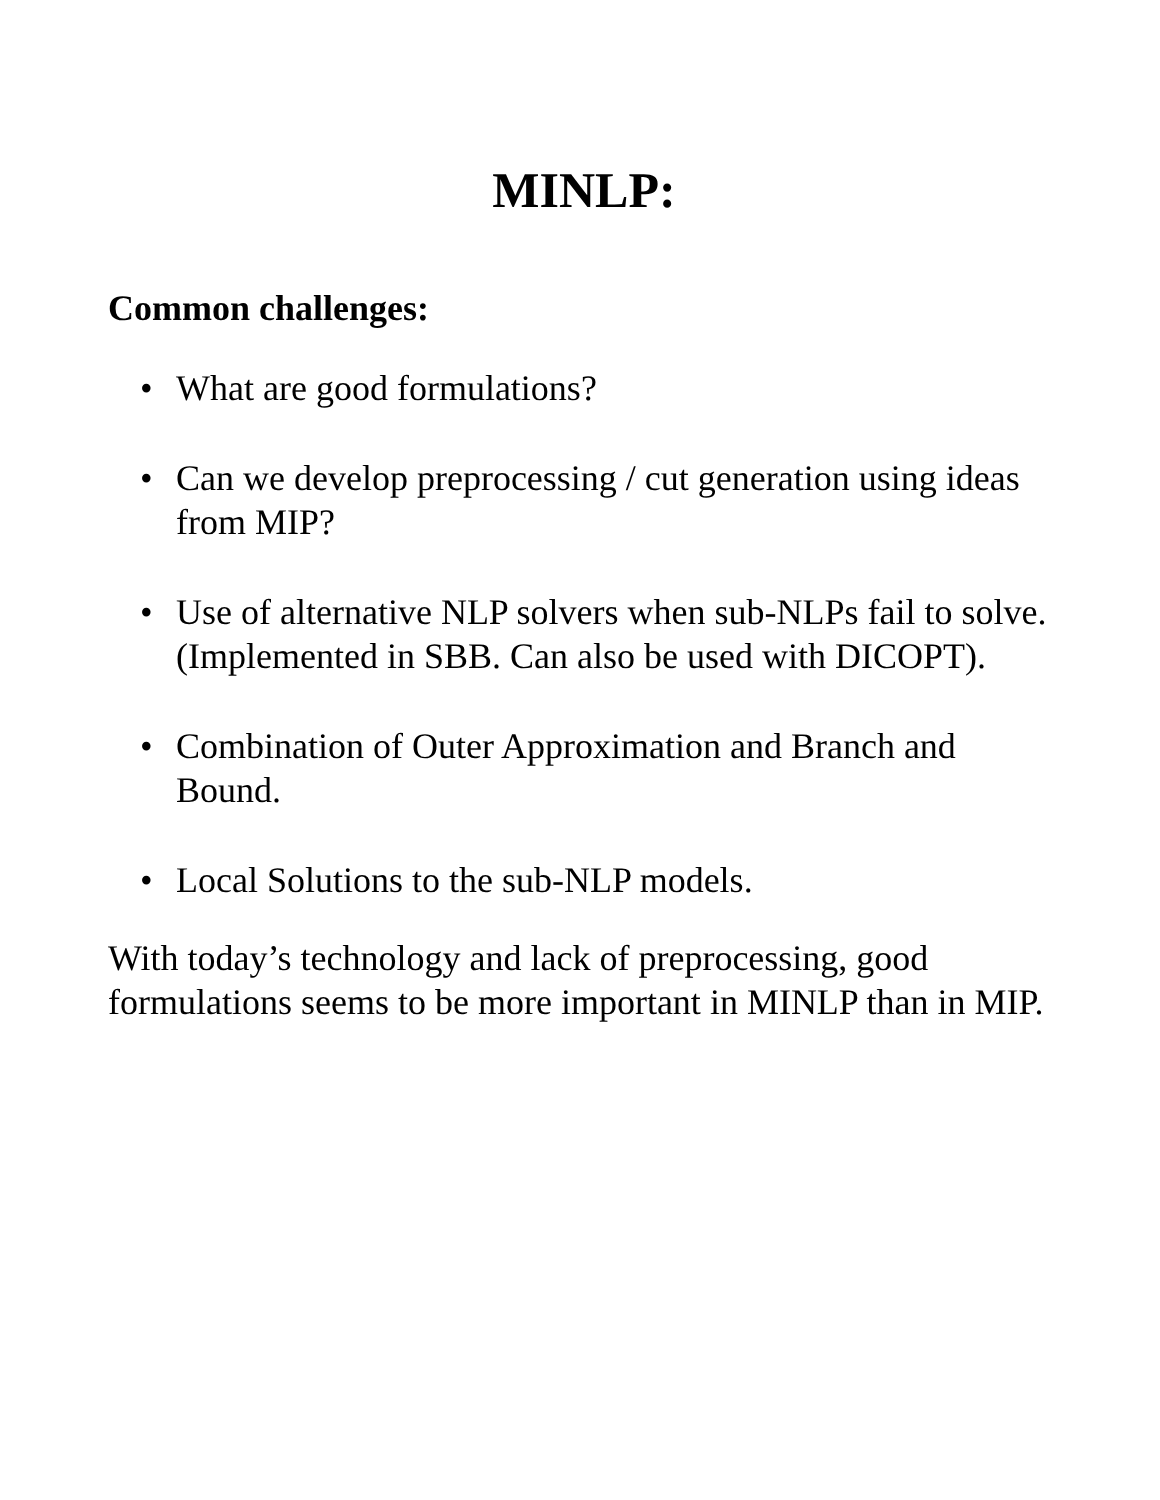MINLP:
Common challenges:
• What are good formulations?
• Can we develop preprocessing / cut generation using ideas from MIP?
• Use of alternative NLP solvers when sub-NLPs fail to solve. (Implemented in SBB. Can also be used with DICOPT).
• Combination of Outer Approximation and Branch and Bound.
• Local Solutions to the sub-NLP models.
With today’s technology and lack of preprocessing, good formulations seems to be more important in MINLP than in MIP.